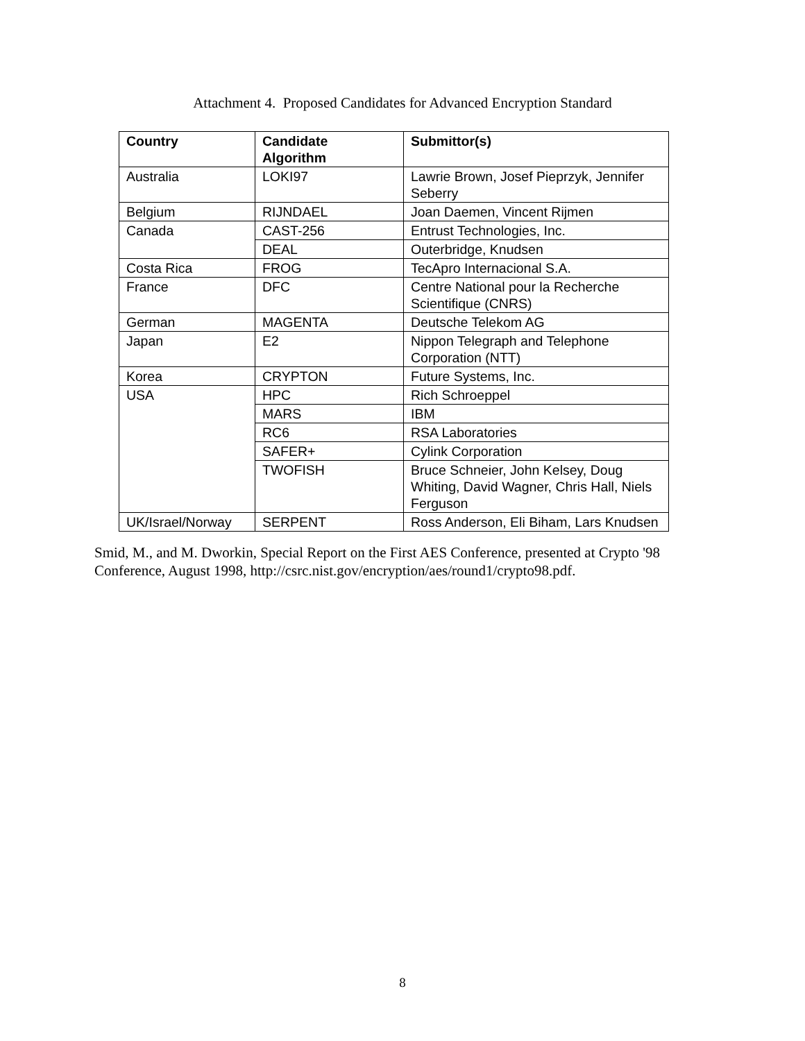Attachment 4. Proposed Candidates for Advanced Encryption Standard
| Country | Candidate Algorithm | Submittor(s) |
| --- | --- | --- |
| Australia | LOKI97 | Lawrie Brown, Josef Pieprzyk, Jennifer Seberry |
| Belgium | RIJNDAEL | Joan Daemen, Vincent Rijmen |
| Canada | CAST-256 | Entrust Technologies, Inc. |
| | DEAL | Outerbridge, Knudsen |
| Costa Rica | FROG | TecApro Internacional S.A. |
| France | DFC | Centre National pour la Recherche Scientifique (CNRS) |
| German | MAGENTA | Deutsche Telekom AG |
| Japan | E2 | Nippon Telegraph and Telephone Corporation (NTT) |
| Korea | CRYPTON | Future Systems, Inc. |
| USA | HPC | Rich Schroeppel |
| | MARS | IBM |
| | RC6 | RSA Laboratories |
| | SAFER+ | Cylink Corporation |
| | TWOFISH | Bruce Schneier, John Kelsey, Doug Whiting, David Wagner, Chris Hall, Niels Ferguson |
| UK/Israel/Norway | SERPENT | Ross Anderson, Eli Biham, Lars Knudsen |
Smid, M., and M. Dworkin, Special Report on the First AES Conference, presented at Crypto '98 Conference, August 1998, http://csrc.nist.gov/encryption/aes/round1/crypto98.pdf.
8